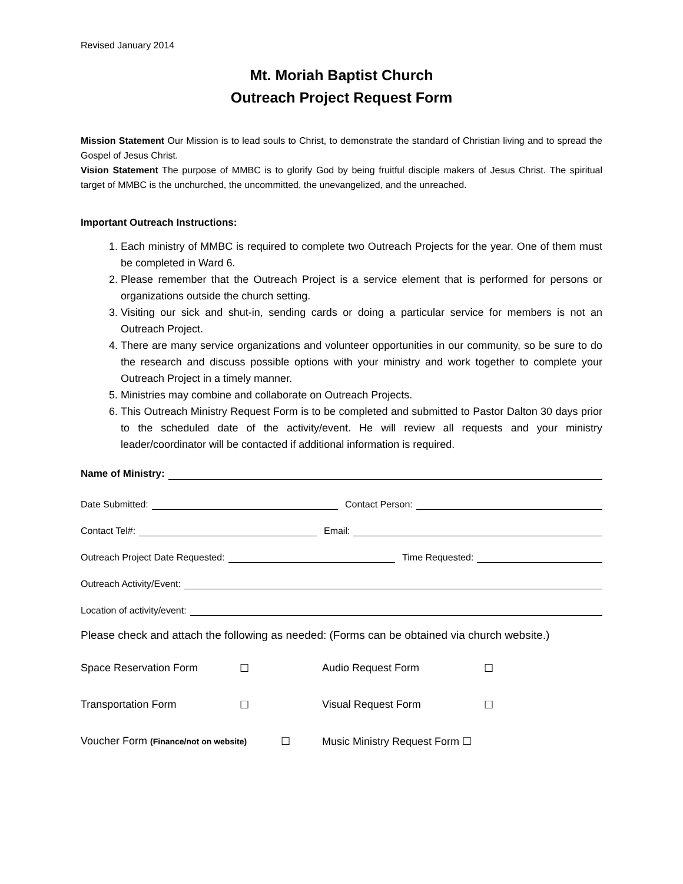Revised January 2014
Mt. Moriah Baptist Church
Outreach Project Request Form
Mission Statement Our Mission is to lead souls to Christ, to demonstrate the standard of Christian living and to spread the Gospel of Jesus Christ.
Vision Statement The purpose of MMBC is to glorify God by being fruitful disciple makers of Jesus Christ. The spiritual target of MMBC is the unchurched, the uncommitted, the unevangelized, and the unreached.
Important Outreach Instructions:
1. Each ministry of MMBC is required to complete two Outreach Projects for the year. One of them must be completed in Ward 6.
2. Please remember that the Outreach Project is a service element that is performed for persons or organizations outside the church setting.
3. Visiting our sick and shut-in, sending cards or doing a particular service for members is not an Outreach Project.
4. There are many service organizations and volunteer opportunities in our community, so be sure to do the research and discuss possible options with your ministry and work together to complete your Outreach Project in a timely manner.
5. Ministries may combine and collaborate on Outreach Projects.
6. This Outreach Ministry Request Form is to be completed and submitted to Pastor Dalton 30 days prior to the scheduled date of the activity/event. He will review all requests and your ministry leader/coordinator will be contacted if additional information is required.
Name of Ministry:
Date Submitted:
Contact Person:
Contact Tel#:
Email:
Outreach Project Date Requested:
Time Requested:
Outreach Activity/Event:
Location of activity/event:
Please check and attach the following as needed: (Forms can be obtained via church website.)
Space Reservation Form ☐ Audio Request Form ☐
Transportation Form ☐ Visual Request Form ☐
Voucher Form (Finance/not on website)
☐ Music Ministry Request Form ☐